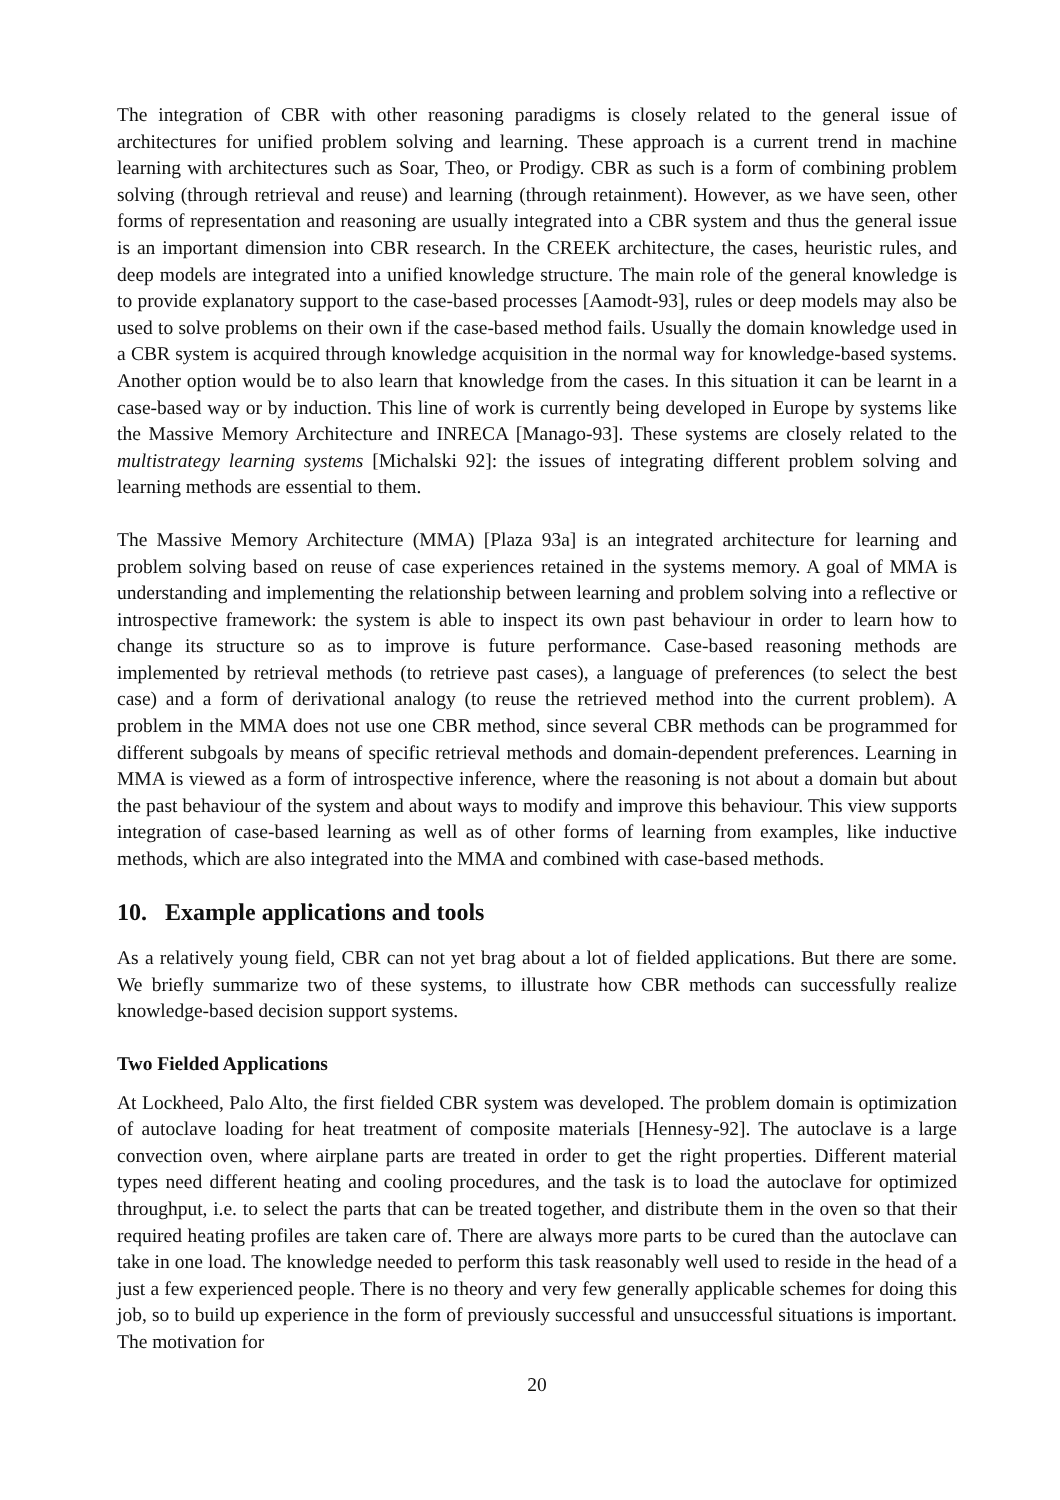The integration of CBR with other reasoning paradigms is closely related to the general issue of architectures for unified problem solving and learning. These approach is a current trend in machine learning with architectures such as Soar, Theo, or Prodigy. CBR as such is a form of combining problem solving (through retrieval and reuse) and learning (through retainment). However, as we have seen, other forms of representation and reasoning are usually integrated into a CBR system and thus the general issue is an important dimension into CBR research. In the CREEK architecture, the cases, heuristic rules, and deep models are integrated into a unified knowledge structure. The main role of the general knowledge is to provide explanatory support to the case-based processes [Aamodt-93], rules or deep models may also be used to solve problems on their own if the case-based method fails. Usually the domain knowledge used in a CBR system is acquired through knowledge acquisition in the normal way for knowledge-based systems. Another option would be to also learn that knowledge from the cases. In this situation it can be learnt in a case-based way or by induction. This line of work is currently being developed in Europe by systems like the Massive Memory Architecture and INRECA [Manago-93]. These systems are closely related to the multistrategy learning systems [Michalski 92]: the issues of integrating different problem solving and learning methods are essential to them.
The Massive Memory Architecture (MMA) [Plaza 93a] is an integrated architecture for learning and problem solving based on reuse of case experiences retained in the systems memory. A goal of MMA is understanding and implementing the relationship between learning and problem solving into a reflective or introspective framework: the system is able to inspect its own past behaviour in order to learn how to change its structure so as to improve is future performance. Case-based reasoning methods are implemented by retrieval methods (to retrieve past cases), a language of preferences (to select the best case) and a form of derivational analogy (to reuse the retrieved method into the current problem). A problem in the MMA does not use one CBR method, since several CBR methods can be programmed for different subgoals by means of specific retrieval methods and domain-dependent preferences. Learning in MMA is viewed as a form of introspective inference, where the reasoning is not about a domain but about the past behaviour of the system and about ways to modify and improve this behaviour. This view supports integration of case-based learning as well as of other forms of learning from examples, like inductive methods, which are also integrated into the MMA and combined with case-based methods.
10. Example applications and tools
As a relatively young field, CBR can not yet brag about a lot of fielded applications. But there are some. We briefly summarize two of these systems, to illustrate how CBR methods can successfully realize knowledge-based decision support systems.
Two Fielded Applications
At Lockheed, Palo Alto, the first fielded CBR system was developed. The problem domain is optimization of autoclave loading for heat treatment of composite materials [Hennesy-92]. The autoclave is a large convection oven, where airplane parts are treated in order to get the right properties. Different material types need different heating and cooling procedures, and the task is to load the autoclave for optimized throughput, i.e. to select the parts that can be treated together, and distribute them in the oven so that their required heating profiles are taken care of. There are always more parts to be cured than the autoclave can take in one load. The knowledge needed to perform this task reasonably well used to reside in the head of a just a few experienced people. There is no theory and very few generally applicable schemes for doing this job, so to build up experience in the form of previously successful and unsuccessful situations is important. The motivation for
20